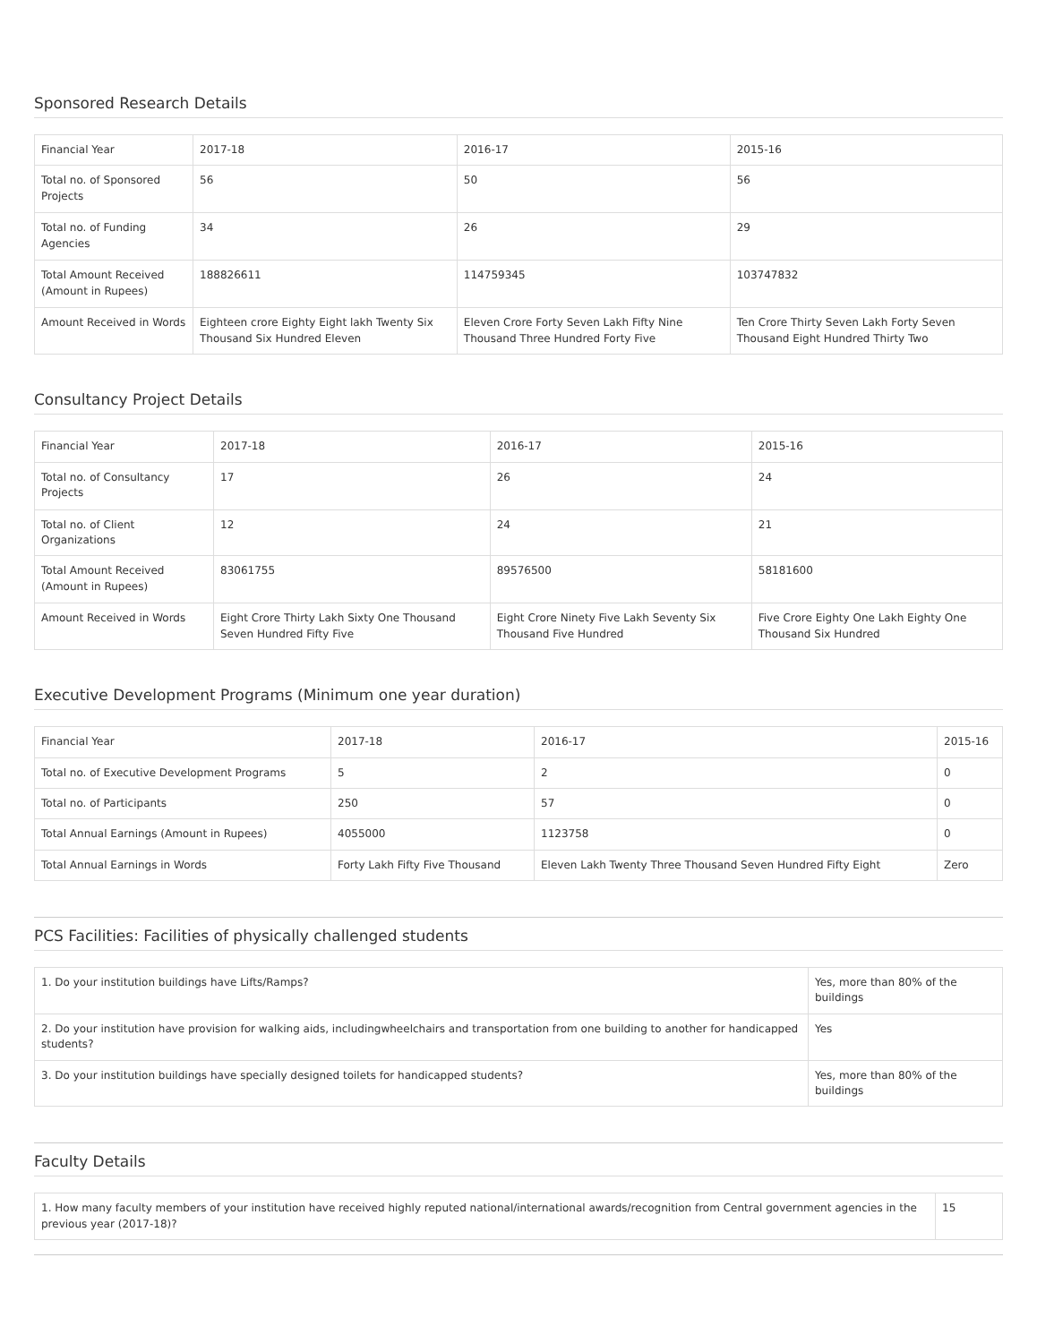Sponsored Research Details
| Financial Year | 2017-18 | 2016-17 | 2015-16 |
| Total no. of Sponsored Projects | 56 | 50 | 56 |
| Total no. of Funding Agencies | 34 | 26 | 29 |
| Total Amount Received (Amount in Rupees) | 188826611 | 114759345 | 103747832 |
| Amount Received in Words | Eighteen crore Eighty Eight lakh Twenty Six Thousand Six Hundred Eleven | Eleven Crore Forty Seven Lakh Fifty Nine Thousand Three Hundred Forty Five | Ten Crore Thirty Seven Lakh Forty Seven Thousand Eight Hundred Thirty Two |
Consultancy Project Details
| Financial Year | 2017-18 | 2016-17 | 2015-16 |
| Total no. of Consultancy Projects | 17 | 26 | 24 |
| Total no. of Client Organizations | 12 | 24 | 21 |
| Total Amount Received (Amount in Rupees) | 83061755 | 89576500 | 58181600 |
| Amount Received in Words | Eight Crore Thirty Lakh Sixty One Thousand Seven Hundred Fifty Five | Eight Crore Ninety Five Lakh Seventy Six Thousand Five Hundred | Five Crore Eighty One Lakh Eighty One Thousand Six Hundred |
Executive Development Programs (Minimum one year duration)
| Financial Year | 2017-18 | 2016-17 | 2015-16 |
| Total no. of Executive Development Programs | 5 | 2 | 0 |
| Total no. of Participants | 250 | 57 | 0 |
| Total Annual Earnings (Amount in Rupees) | 4055000 | 1123758 | 0 |
| Total Annual Earnings in Words | Forty Lakh Fifty Five Thousand | Eleven Lakh Twenty Three Thousand Seven Hundred Fifty Eight | Zero |
PCS Facilities: Facilities of physically challenged students
| 1. Do your institution buildings have Lifts/Ramps? | Yes, more than 80% of the buildings |
| 2. Do your institution have provision for walking aids, includingwheelchairs and transportation from one building to another for handicapped students? | Yes |
| 3. Do your institution buildings have specially designed toilets for handicapped students? | Yes, more than 80% of the buildings |
Faculty Details
| 1. How many faculty members of your institution have received highly reputed national/international awards/recognition from Central government agencies in the previous year (2017-18)? | 15 |